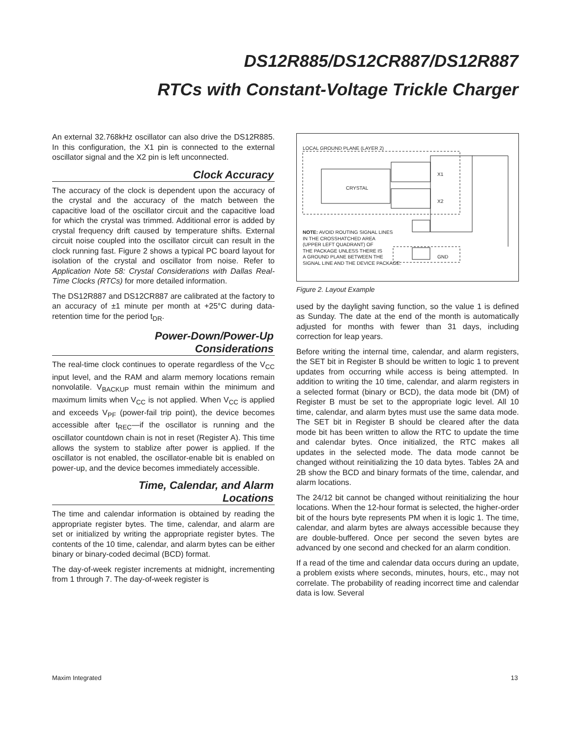DS12R885/DS12CR887/DS12R887
RTCs with Constant-Voltage Trickle Charger
An external 32.768kHz oscillator can also drive the DS12R885. In this configuration, the X1 pin is connected to the external oscillator signal and the X2 pin is left unconnected.
Clock Accuracy
The accuracy of the clock is dependent upon the accuracy of the crystal and the accuracy of the match between the capacitive load of the oscillator circuit and the capacitive load for which the crystal was trimmed. Additional error is added by crystal frequency drift caused by temperature shifts. External circuit noise coupled into the oscillator circuit can result in the clock running fast. Figure 2 shows a typical PC board layout for isolation of the crystal and oscillator from noise. Refer to Application Note 58: Crystal Considerations with Dallas Real-Time Clocks (RTCs) for more detailed information.
The DS12R887 and DS12CR887 are calibrated at the factory to an accuracy of ±1 minute per month at +25°C during data-retention time for the period t<sub>DR</sub>.
Power-Down/Power-Up
Considerations
The real-time clock continues to operate regardless of the V<sub>CC</sub> input level, and the RAM and alarm memory locations remain nonvolatile. V<sub>BACKUP</sub> must remain within the minimum and maximum limits when V<sub>CC</sub> is not applied. When V<sub>CC</sub> is applied and exceeds V<sub>PF</sub> (power-fail trip point), the device becomes accessible after t<sub>REC</sub>—if the oscillator is running and the oscillator countdown chain is not in reset (Register A). This time allows the system to stablize after power is applied. If the oscillator is not enabled, the oscillator-enable bit is enabled on power-up, and the device becomes immediately accessible.
Time, Calendar, and Alarm
Locations
The time and calendar information is obtained by reading the appropriate register bytes. The time, calendar, and alarm are set or initialized by writing the appropriate register bytes. The contents of the 10 time, calendar, and alarm bytes can be either binary or binary-coded decimal (BCD) format.
The day-of-week register increments at midnight, incrementing from 1 through 7. The day-of-week register is
LOCAL GROUND PLANE (LAYER 2)
CRYSTAL
X1
X2
GND
NOTE: AVOID ROUTING SIGNAL LINES
IN THE CROSSHATCHED AREA
(UPPER LEFT QUADRANT) OF
THE PACKAGE UNLESS THERE IS
A GROUND PLANE BETWEEN THE
SIGNAL LINE AND THE DEVICE PACKAGE.
Figure 2. Layout Example
used by the daylight saving function, so the value 1 is defined as Sunday. The date at the end of the month is automatically adjusted for months with fewer than 31 days, including correction for leap years.
Before writing the internal time, calendar, and alarm registers, the SET bit in Register B should be written to logic 1 to prevent updates from occurring while access is being attempted. In addition to writing the 10 time, calendar, and alarm registers in a selected format (binary or BCD), the data mode bit (DM) of Register B must be set to the appropriate logic level. All 10 time, calendar, and alarm bytes must use the same data mode. The SET bit in Register B should be cleared after the data mode bit has been written to allow the RTC to update the time and calendar bytes. Once initialized, the RTC makes all updates in the selected mode. The data mode cannot be changed without reinitializing the 10 data bytes. Tables 2A and 2B show the BCD and binary formats of the time, calendar, and alarm locations.
The 24/12 bit cannot be changed without reinitializing the hour locations. When the 12-hour format is selected, the higher-order bit of the hours byte represents PM when it is logic 1. The time, calendar, and alarm bytes are always accessible because they are double-buffered. Once per second the seven bytes are advanced by one second and checked for an alarm condition.
If a read of the time and calendar data occurs during an update, a problem exists where seconds, minutes, hours, etc., may not correlate. The probability of reading incorrect time and calendar data is low. Several
Maxim Integrated 13